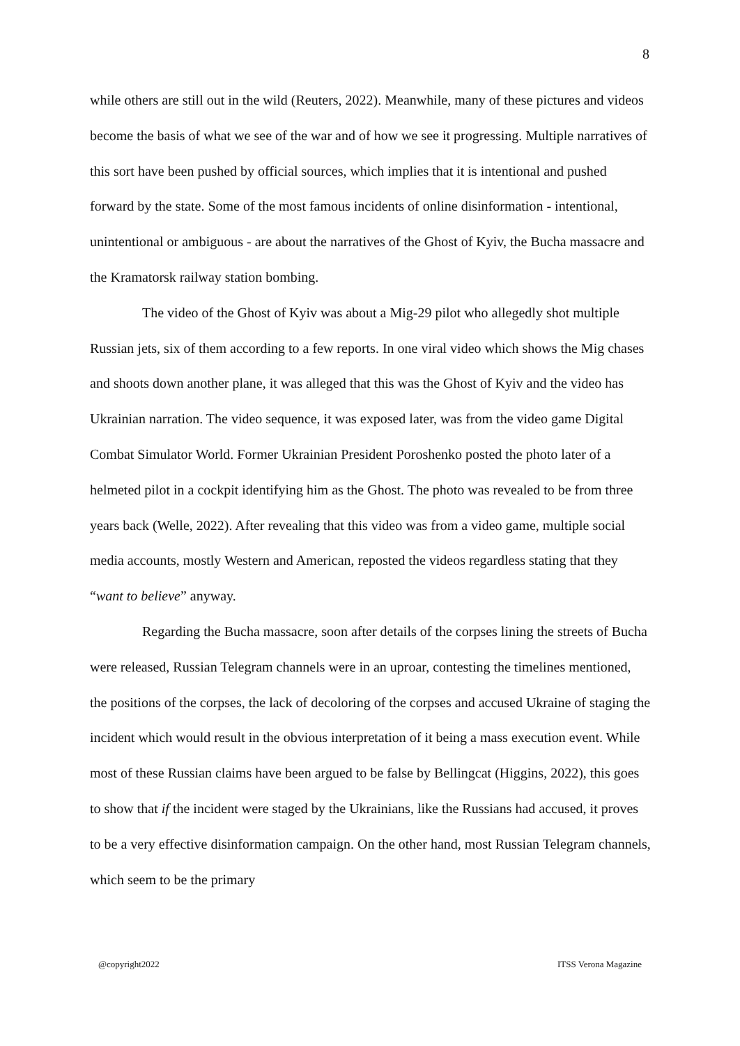8
while others are still out in the wild (Reuters, 2022). Meanwhile, many of these pictures and videos become the basis of what we see of the war and of how we see it progressing. Multiple narratives of this sort have been pushed by official sources, which implies that it is intentional and pushed forward by the state. Some of the most famous incidents of online disinformation - intentional, unintentional or ambiguous - are about the narratives of the Ghost of Kyiv, the Bucha massacre and the Kramatorsk railway station bombing.
The video of the Ghost of Kyiv was about a Mig-29 pilot who allegedly shot multiple Russian jets, six of them according to a few reports. In one viral video which shows the Mig chases and shoots down another plane, it was alleged that this was the Ghost of Kyiv and the video has Ukrainian narration. The video sequence, it was exposed later, was from the video game Digital Combat Simulator World. Former Ukrainian President Poroshenko posted the photo later of a helmeted pilot in a cockpit identifying him as the Ghost. The photo was revealed to be from three years back (Welle, 2022). After revealing that this video was from a video game, multiple social media accounts, mostly Western and American, reposted the videos regardless stating that they “want to believe” anyway.
Regarding the Bucha massacre, soon after details of the corpses lining the streets of Bucha were released, Russian Telegram channels were in an uproar, contesting the timelines mentioned, the positions of the corpses, the lack of decoloring of the corpses and accused Ukraine of staging the incident which would result in the obvious interpretation of it being a mass execution event. While most of these Russian claims have been argued to be false by Bellingcat (Higgins, 2022), this goes to show that if the incident were staged by the Ukrainians, like the Russians had accused, it proves to be a very effective disinformation campaign. On the other hand, most Russian Telegram channels, which seem to be the primary
@copyright2022 ITSS Verona Magazine